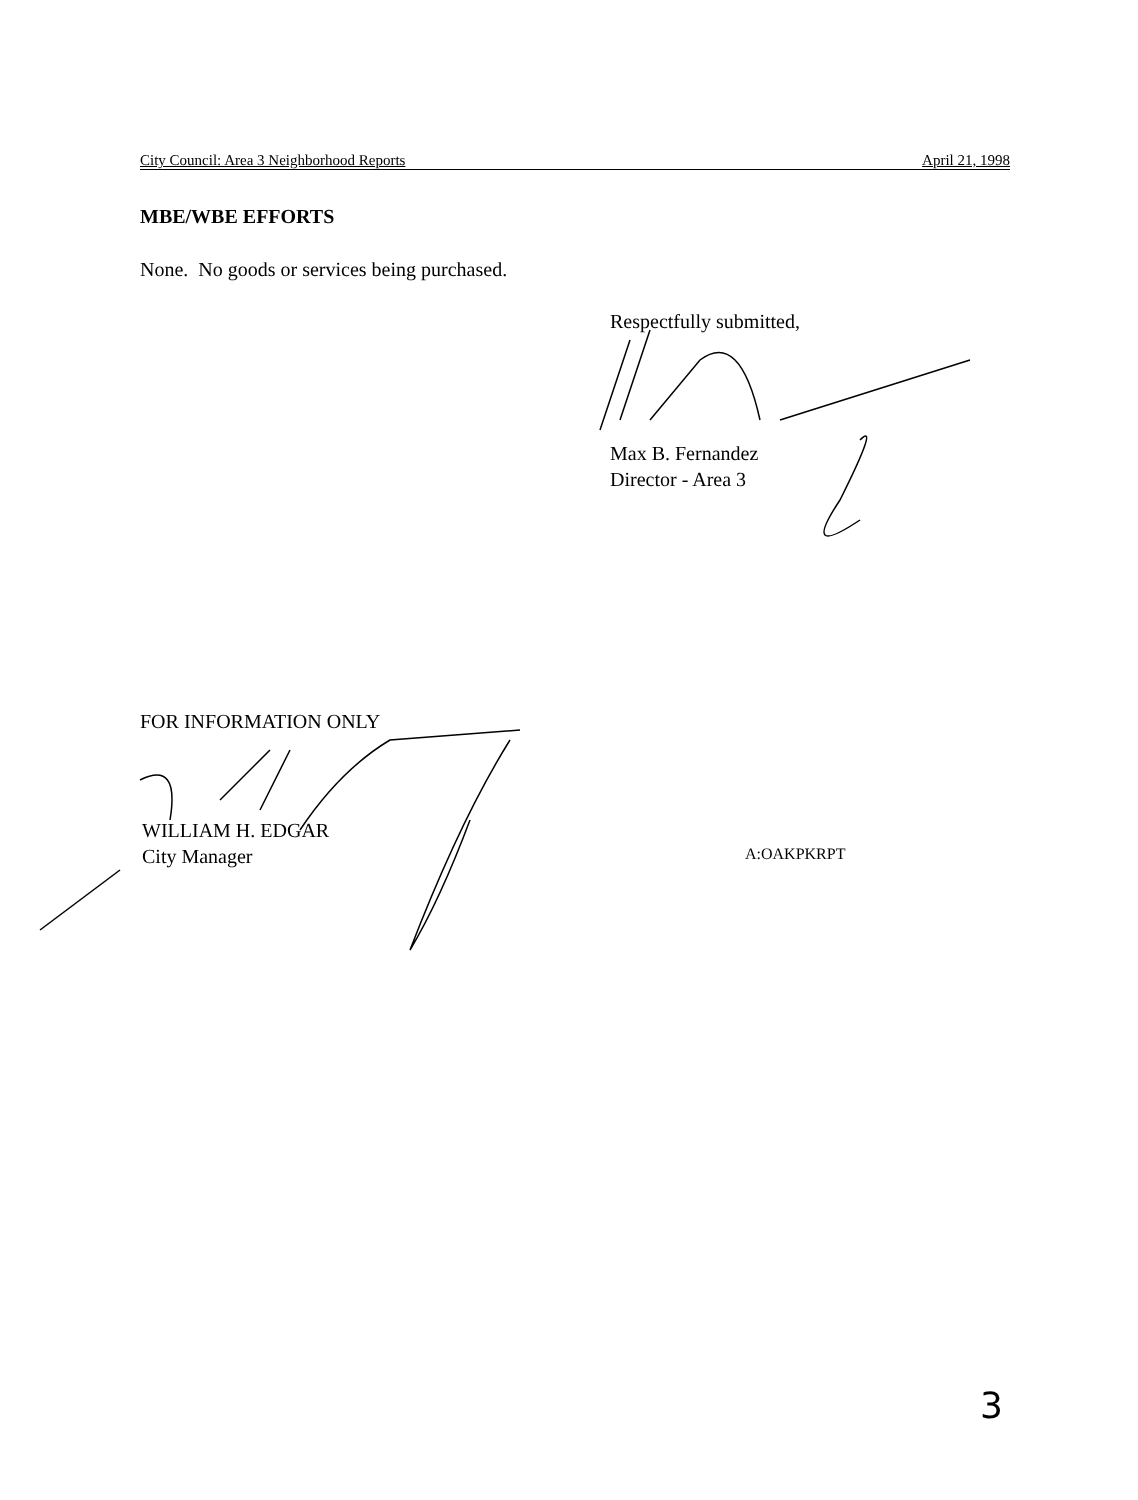City Council: Area 3 Neighborhood Reports April 21, 1998
MBE/WBE EFFORTS
None. No goods or services being purchased.
Respectfully submitted,
Max B. Fernandez
Director - Area 3
FOR INFORMATION ONLY
WILLIAM H. EDGAR
City Manager
A:OAKPKRPT
3